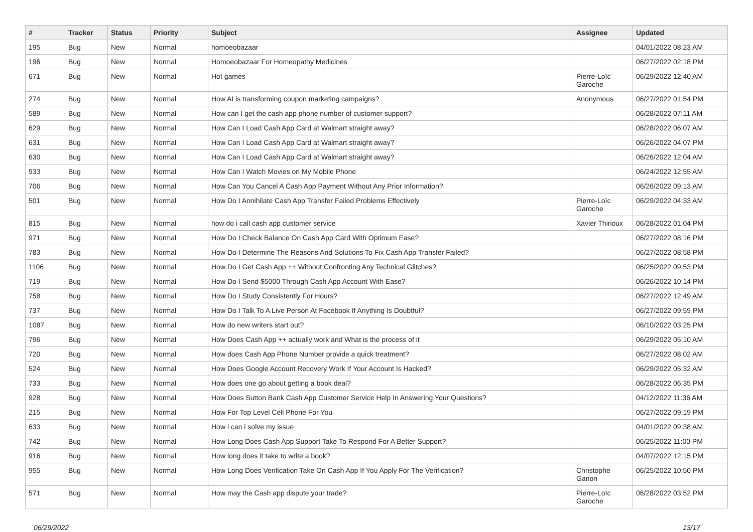| # | Tracker | Status | Priority | Subject | Assignee | Updated |
| --- | --- | --- | --- | --- | --- | --- |
| 195 | Bug | New | Normal | homoeobazaar | | 04/01/2022 08:23 AM |
| 196 | Bug | New | Normal | Homoeobazaar For Homeopathy Medicines | | 06/27/2022 02:18 PM |
| 671 | Bug | New | Normal | Hot games | Pierre-Loïc Garoche | 06/29/2022 12:40 AM |
| 274 | Bug | New | Normal | How AI is transforming coupon marketing campaigns? | Anonymous | 06/27/2022 01:54 PM |
| 589 | Bug | New | Normal | How can I get the cash app phone number of customer support? | | 06/28/2022 07:11 AM |
| 629 | Bug | New | Normal | How Can I Load Cash App Card at Walmart straight away? | | 06/28/2022 06:07 AM |
| 631 | Bug | New | Normal | How Can I Load Cash App Card at Walmart straight away? | | 06/26/2022 04:07 PM |
| 630 | Bug | New | Normal | How Can I Load Cash App Card at Walmart straight away? | | 06/26/2022 12:04 AM |
| 933 | Bug | New | Normal | How Can I Watch Movies on My Mobile Phone | | 06/24/2022 12:55 AM |
| 706 | Bug | New | Normal | How Can You Cancel A Cash App Payment Without Any Prior Information? | | 06/26/2022 09:13 AM |
| 501 | Bug | New | Normal | How Do I Annihilate Cash App Transfer Failed Problems Effectively | Pierre-Loïc Garoche | 06/29/2022 04:33 AM |
| 815 | Bug | New | Normal | how do i call cash app customer service | Xavier Thirioux | 06/28/2022 01:04 PM |
| 971 | Bug | New | Normal | How Do I Check Balance On Cash App Card With Optimum Ease? | | 06/27/2022 08:16 PM |
| 783 | Bug | New | Normal | How Do I Determine The Reasons And Solutions To Fix Cash App Transfer Failed? | | 06/27/2022 08:58 PM |
| 1106 | Bug | New | Normal | How Do I Get Cash App ++ Without Confronting Any Technical Glitches? | | 06/25/2022 09:53 PM |
| 719 | Bug | New | Normal | How Do I Send $5000 Through Cash App Account With Ease? | | 06/26/2022 10:14 PM |
| 758 | Bug | New | Normal | How Do I Study Consistently For Hours? | | 06/27/2022 12:49 AM |
| 737 | Bug | New | Normal | How Do I Talk To A Live Person At Facebook If Anything Is Doubtful? | | 06/27/2022 09:59 PM |
| 1087 | Bug | New | Normal | How do new writers start out? | | 06/10/2022 03:25 PM |
| 796 | Bug | New | Normal | How Does Cash App ++ actually work and What is the process of it | | 06/29/2022 05:10 AM |
| 720 | Bug | New | Normal | How does Cash App Phone Number provide a quick treatment? | | 06/27/2022 08:02 AM |
| 524 | Bug | New | Normal | How Does Google Account Recovery Work If Your Account Is Hacked? | | 06/29/2022 05:32 AM |
| 733 | Bug | New | Normal | How does one go about getting a book deal? | | 06/28/2022 06:35 PM |
| 928 | Bug | New | Normal | How Does Sutton Bank Cash App Customer Service Help In Answering Your Questions? | | 04/12/2022 11:36 AM |
| 215 | Bug | New | Normal | How For Top Level Cell Phone For You | | 06/27/2022 09:19 PM |
| 633 | Bug | New | Normal | How i can i solve my issue | | 04/01/2022 09:38 AM |
| 742 | Bug | New | Normal | How Long Does Cash App Support Take To Respond For A Better Support? | | 06/25/2022 11:00 PM |
| 916 | Bug | New | Normal | How long does it take to write a book? | | 04/07/2022 12:15 PM |
| 955 | Bug | New | Normal | How Long Does Verification Take On Cash App If You Apply For The Verification? | Christophe Garion | 06/25/2022 10:50 PM |
| 571 | Bug | New | Normal | How may the Cash app dispute your trade? | Pierre-Loïc Garoche | 06/28/2022 03:52 PM |
06/29/2022 13/17